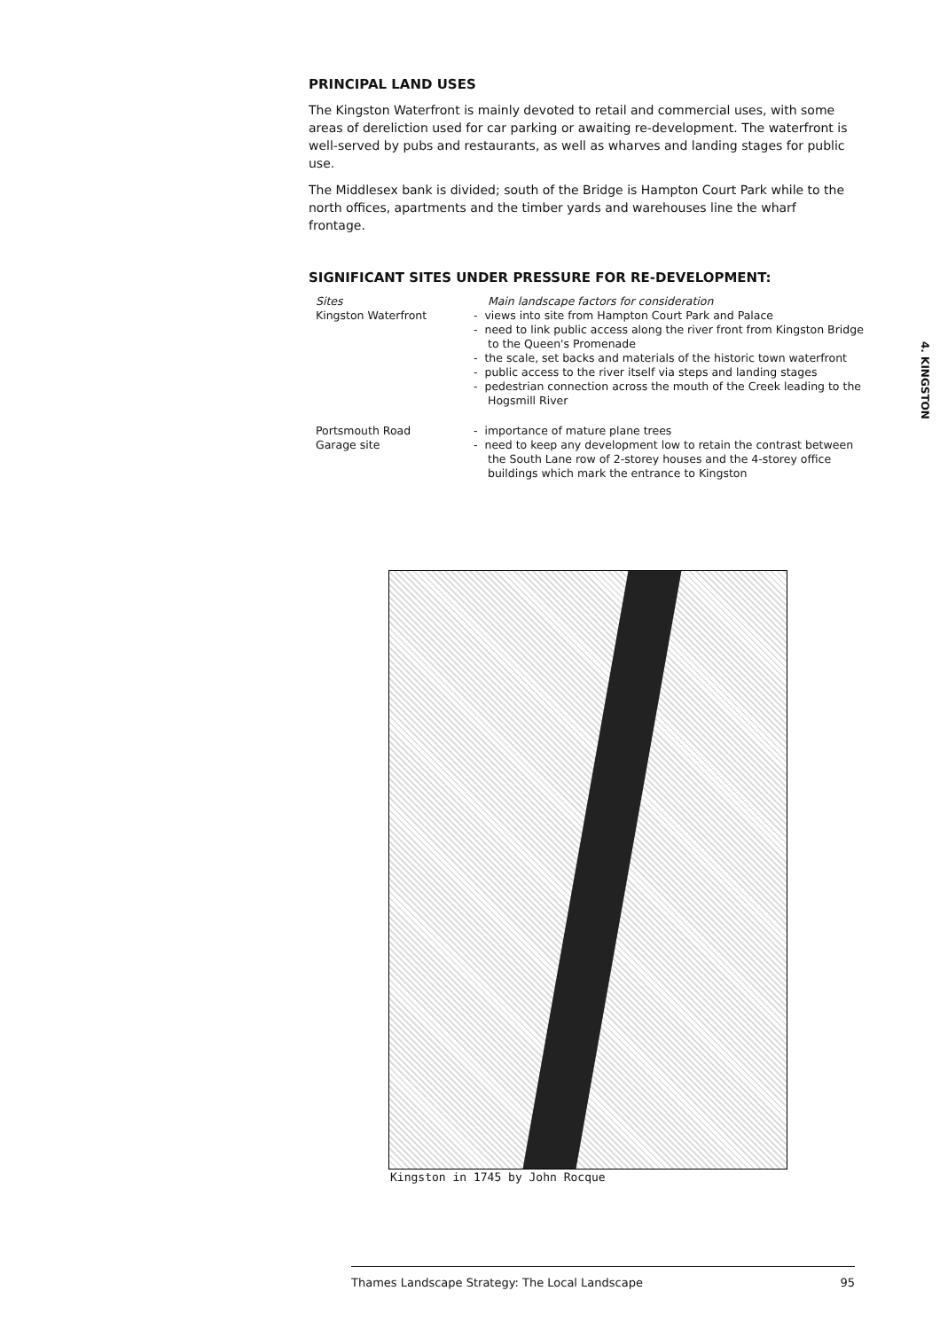PRINCIPAL LAND USES
The Kingston Waterfront is mainly devoted to retail and commercial uses, with some areas of dereliction used for car parking or awaiting re-development. The waterfront is well-served by pubs and restaurants, as well as wharves and landing stages for public use.
The Middlesex bank is divided; south of the Bridge is Hampton Court Park while to the north offices, apartments and the timber yards and warehouses line the wharf frontage.
SIGNIFICANT SITES UNDER PRESSURE FOR RE-DEVELOPMENT:
| Sites Kingston Waterfront | Main landscape factors for consideration - views into site from Hampton Court Park and Palace - need to link public access along the river front from Kingston Bridge to the Queen's Promenade - the scale, set backs and materials of the historic town waterfront - public access to the river itself via steps and landing stages - pedestrian connection across the mouth of the Creek leading to the Hogsmill River |
| Portsmouth Road Garage site | - importance of mature plane trees - need to keep any development low to retain the contrast between the South Lane row of 2-storey houses and the 4-storey office buildings which mark the entrance to Kingston |
4. KINGSTON
Kingston in 1745 by John Rocque
Thames Landscape Strategy: The Local Landscape 95